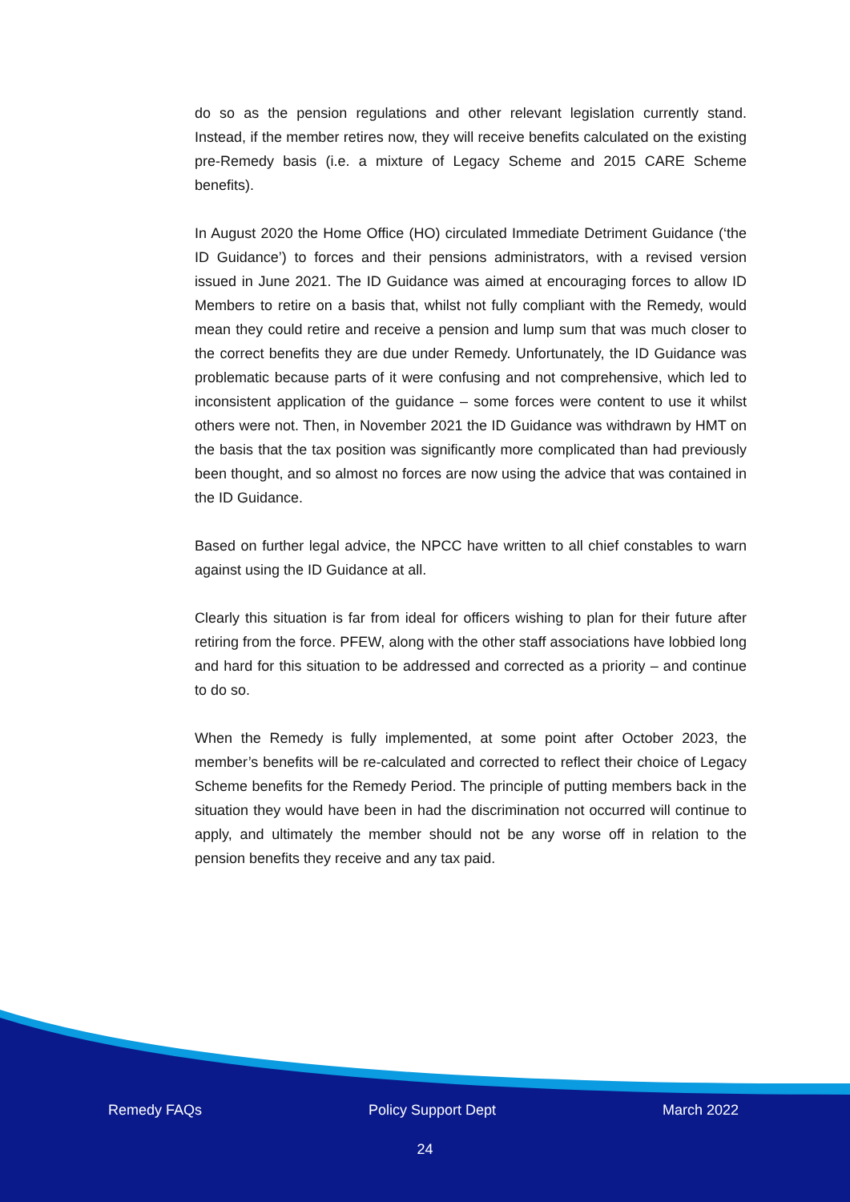do so as the pension regulations and other relevant legislation currently stand. Instead, if the member retires now, they will receive benefits calculated on the existing pre-Remedy basis (i.e. a mixture of Legacy Scheme and 2015 CARE Scheme benefits).
In August 2020 the Home Office (HO) circulated Immediate Detriment Guidance (‘the ID Guidance’) to forces and their pensions administrators, with a revised version issued in June 2021. The ID Guidance was aimed at encouraging forces to allow ID Members to retire on a basis that, whilst not fully compliant with the Remedy, would mean they could retire and receive a pension and lump sum that was much closer to the correct benefits they are due under Remedy. Unfortunately, the ID Guidance was problematic because parts of it were confusing and not comprehensive, which led to inconsistent application of the guidance – some forces were content to use it whilst others were not. Then, in November 2021 the ID Guidance was withdrawn by HMT on the basis that the tax position was significantly more complicated than had previously been thought, and so almost no forces are now using the advice that was contained in the ID Guidance.
Based on further legal advice, the NPCC have written to all chief constables to warn against using the ID Guidance at all.
Clearly this situation is far from ideal for officers wishing to plan for their future after retiring from the force. PFEW, along with the other staff associations have lobbied long and hard for this situation to be addressed and corrected as a priority – and continue to do so.
When the Remedy is fully implemented, at some point after October 2023, the member’s benefits will be re-calculated and corrected to reflect their choice of Legacy Scheme benefits for the Remedy Period. The principle of putting members back in the situation they would have been in had the discrimination not occurred will continue to apply, and ultimately the member should not be any worse off in relation to the pension benefits they receive and any tax paid.
Remedy FAQs Policy Support Dept March 2022
24